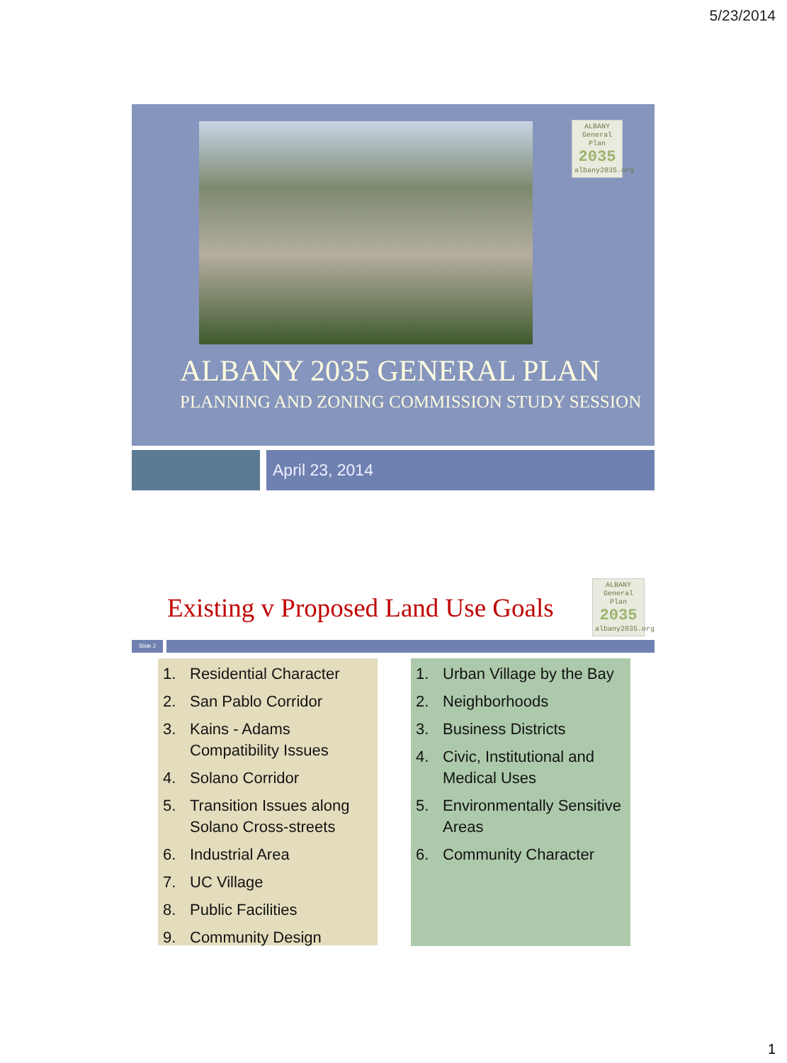5/23/2014
ALBANY
General Plan
2035
albany2035.org
ALBANY 2035 GENERAL PLAN
PLANNING AND ZONING COMMISSION STUDY SESSION
April 23, 2014
Existing v Proposed Land Use Goals
ALBANY
General Plan
2035
albany2035.org
Slide 2
1. Residential Character
2. San Pablo Corridor
3. Kains - Adams Compatibility Issues
4. Solano Corridor
5. Transition Issues along Solano Cross-streets
6. Industrial Area
7. UC Village
8. Public Facilities
9. Community Design
1. Urban Village by the Bay
2. Neighborhoods
3. Business Districts
4. Civic, Institutional and Medical Uses
5. Environmentally Sensitive Areas
6. Community Character
1